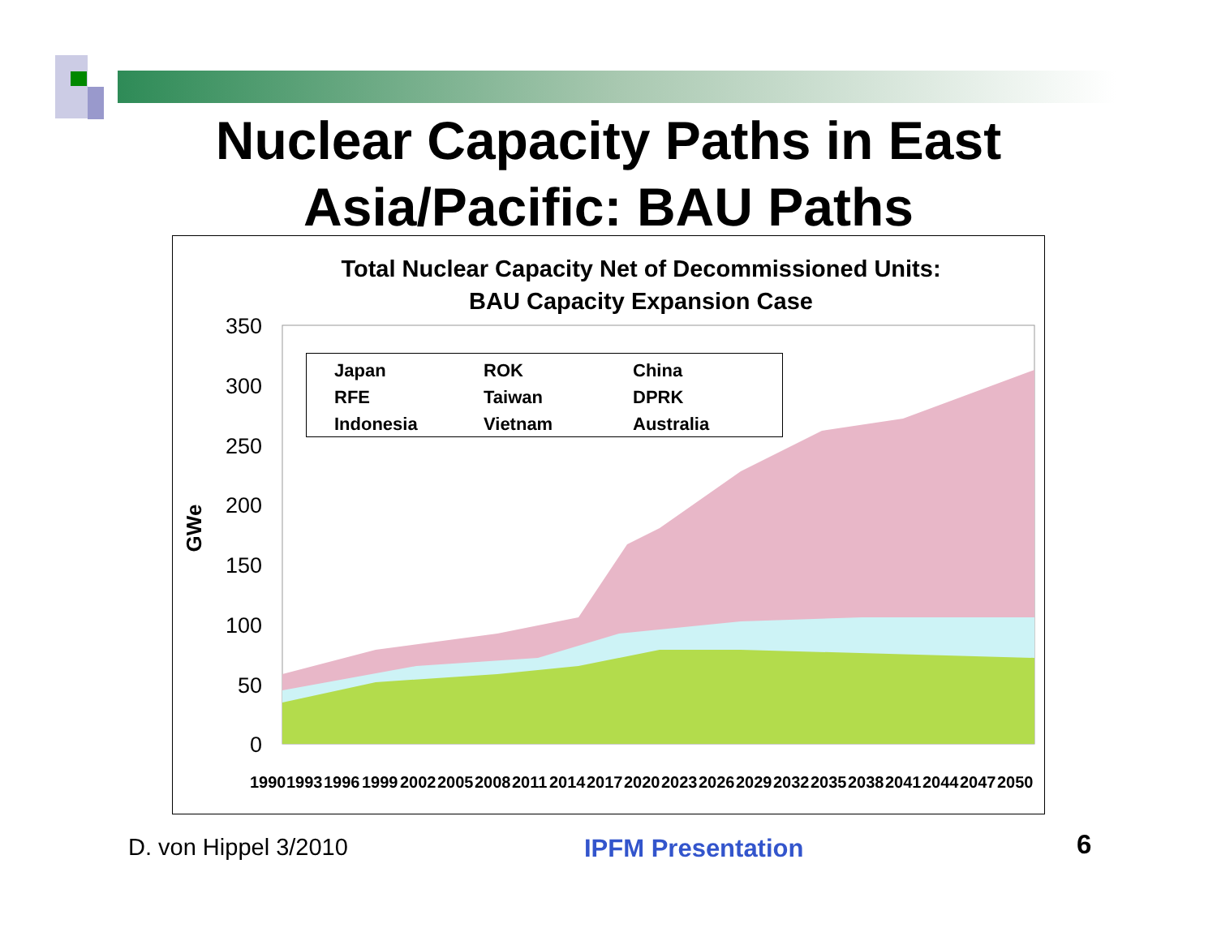Nuclear Capacity Paths in East Asia/Pacific: BAU Paths
Total Nuclear Capacity Net of Decommissioned Units:
BAU Capacity Expansion Case
350
300
250
200
150
100
50
0
GWe
1990
1993
1996
1999
2002
2005
2008
2011
2014
2017
2020
2023
2026
2029
2032
2035
2038
2041
2044
2047
2050
Japan ROK China RFE Taiwan DPRK Indonesia Vietnam Australia
D. von Hippel 3/2010 IPFM Presentation 6